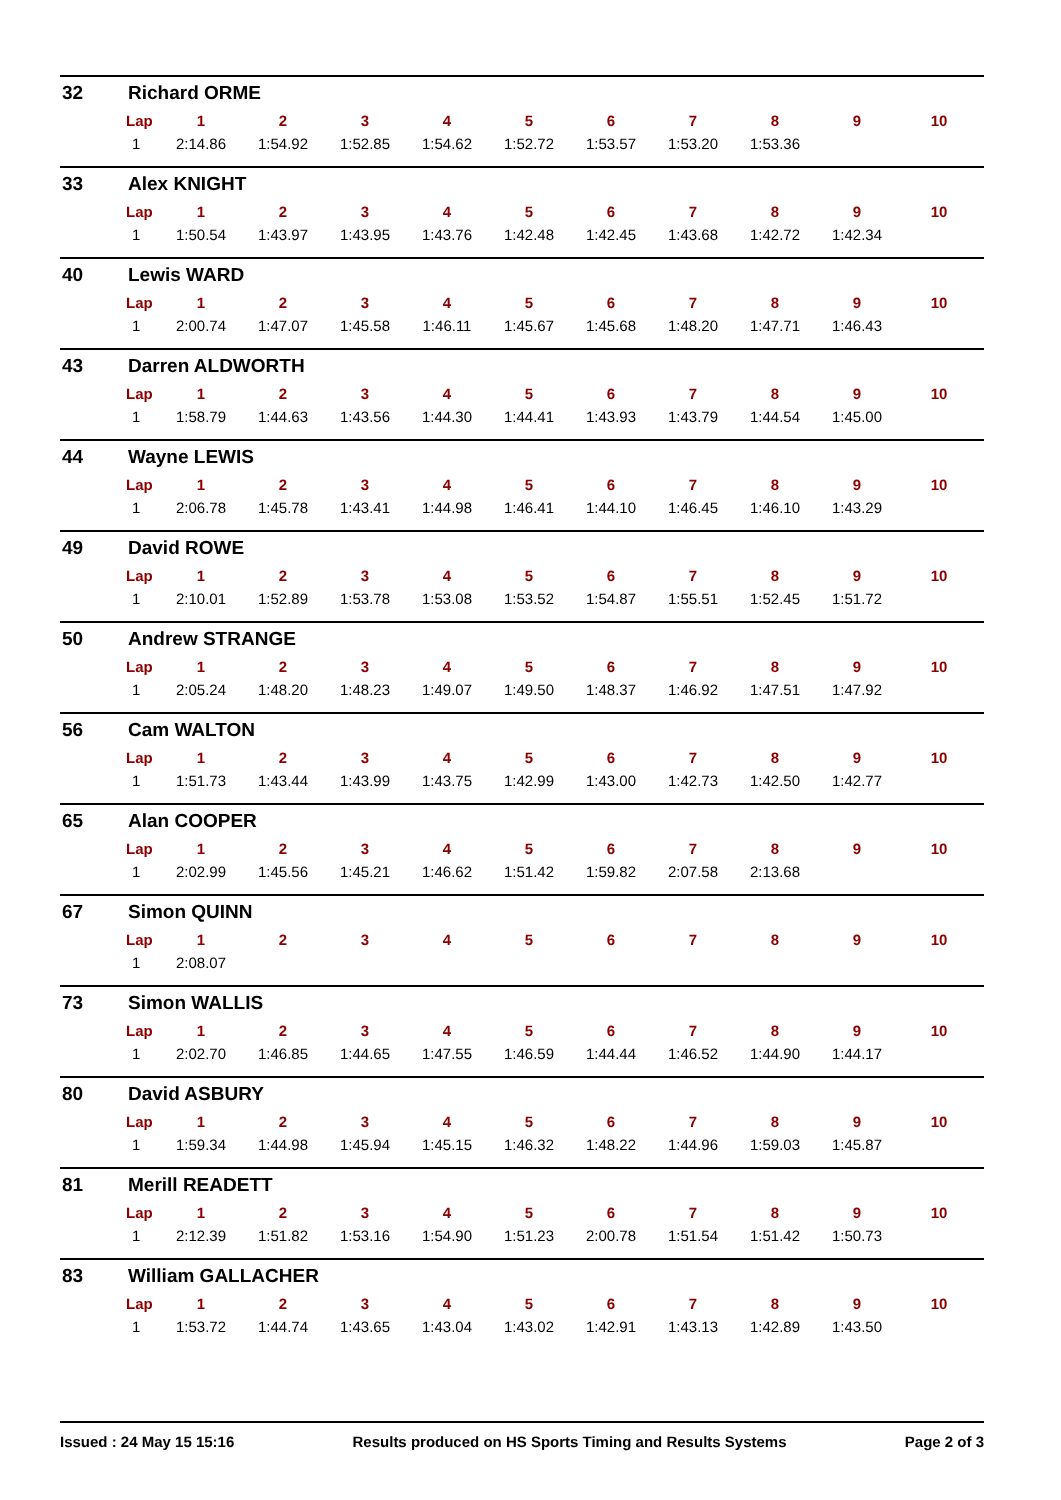32 Richard ORME
| Lap | 1 | 2 | 3 | 4 | 5 | 6 | 7 | 8 | 9 | 10 |
| --- | --- | --- | --- | --- | --- | --- | --- | --- | --- | --- |
| 1 | 2:14.86 | 1:54.92 | 1:52.85 | 1:54.62 | 1:52.72 | 1:53.57 | 1:53.20 | 1:53.36 | | |
33 Alex KNIGHT
| Lap | 1 | 2 | 3 | 4 | 5 | 6 | 7 | 8 | 9 | 10 |
| --- | --- | --- | --- | --- | --- | --- | --- | --- | --- | --- |
| 1 | 1:50.54 | 1:43.97 | 1:43.95 | 1:43.76 | 1:42.48 | 1:42.45 | 1:43.68 | 1:42.72 | 1:42.34 | |
40 Lewis WARD
| Lap | 1 | 2 | 3 | 4 | 5 | 6 | 7 | 8 | 9 | 10 |
| --- | --- | --- | --- | --- | --- | --- | --- | --- | --- | --- |
| 1 | 2:00.74 | 1:47.07 | 1:45.58 | 1:46.11 | 1:45.67 | 1:45.68 | 1:48.20 | 1:47.71 | 1:46.43 | |
43 Darren ALDWORTH
| Lap | 1 | 2 | 3 | 4 | 5 | 6 | 7 | 8 | 9 | 10 |
| --- | --- | --- | --- | --- | --- | --- | --- | --- | --- | --- |
| 1 | 1:58.79 | 1:44.63 | 1:43.56 | 1:44.30 | 1:44.41 | 1:43.93 | 1:43.79 | 1:44.54 | 1:45.00 | |
44 Wayne LEWIS
| Lap | 1 | 2 | 3 | 4 | 5 | 6 | 7 | 8 | 9 | 10 |
| --- | --- | --- | --- | --- | --- | --- | --- | --- | --- | --- |
| 1 | 2:06.78 | 1:45.78 | 1:43.41 | 1:44.98 | 1:46.41 | 1:44.10 | 1:46.45 | 1:46.10 | 1:43.29 | |
49 David ROWE
| Lap | 1 | 2 | 3 | 4 | 5 | 6 | 7 | 8 | 9 | 10 |
| --- | --- | --- | --- | --- | --- | --- | --- | --- | --- | --- |
| 1 | 2:10.01 | 1:52.89 | 1:53.78 | 1:53.08 | 1:53.52 | 1:54.87 | 1:55.51 | 1:52.45 | 1:51.72 | |
50 Andrew STRANGE
| Lap | 1 | 2 | 3 | 4 | 5 | 6 | 7 | 8 | 9 | 10 |
| --- | --- | --- | --- | --- | --- | --- | --- | --- | --- | --- |
| 1 | 2:05.24 | 1:48.20 | 1:48.23 | 1:49.07 | 1:49.50 | 1:48.37 | 1:46.92 | 1:47.51 | 1:47.92 | |
56 Cam WALTON
| Lap | 1 | 2 | 3 | 4 | 5 | 6 | 7 | 8 | 9 | 10 |
| --- | --- | --- | --- | --- | --- | --- | --- | --- | --- | --- |
| 1 | 1:51.73 | 1:43.44 | 1:43.99 | 1:43.75 | 1:42.99 | 1:43.00 | 1:42.73 | 1:42.50 | 1:42.77 | |
65 Alan COOPER
| Lap | 1 | 2 | 3 | 4 | 5 | 6 | 7 | 8 | 9 | 10 |
| --- | --- | --- | --- | --- | --- | --- | --- | --- | --- | --- |
| 1 | 2:02.99 | 1:45.56 | 1:45.21 | 1:46.62 | 1:51.42 | 1:59.82 | 2:07.58 | 2:13.68 | | |
67 Simon QUINN
| Lap | 1 | 2 | 3 | 4 | 5 | 6 | 7 | 8 | 9 | 10 |
| --- | --- | --- | --- | --- | --- | --- | --- | --- | --- | --- |
| 1 | 2:08.07 | | | | | | | | | |
73 Simon WALLIS
| Lap | 1 | 2 | 3 | 4 | 5 | 6 | 7 | 8 | 9 | 10 |
| --- | --- | --- | --- | --- | --- | --- | --- | --- | --- | --- |
| 1 | 2:02.70 | 1:46.85 | 1:44.65 | 1:47.55 | 1:46.59 | 1:44.44 | 1:46.52 | 1:44.90 | 1:44.17 | |
80 David ASBURY
| Lap | 1 | 2 | 3 | 4 | 5 | 6 | 7 | 8 | 9 | 10 |
| --- | --- | --- | --- | --- | --- | --- | --- | --- | --- | --- |
| 1 | 1:59.34 | 1:44.98 | 1:45.94 | 1:45.15 | 1:46.32 | 1:48.22 | 1:44.96 | 1:59.03 | 1:45.87 | |
81 Merill READETT
| Lap | 1 | 2 | 3 | 4 | 5 | 6 | 7 | 8 | 9 | 10 |
| --- | --- | --- | --- | --- | --- | --- | --- | --- | --- | --- |
| 1 | 2:12.39 | 1:51.82 | 1:53.16 | 1:54.90 | 1:51.23 | 2:00.78 | 1:51.54 | 1:51.42 | 1:50.73 | |
83 William GALLACHER
| Lap | 1 | 2 | 3 | 4 | 5 | 6 | 7 | 8 | 9 | 10 |
| --- | --- | --- | --- | --- | --- | --- | --- | --- | --- | --- |
| 1 | 1:53.72 | 1:44.74 | 1:43.65 | 1:43.04 | 1:43.02 | 1:42.91 | 1:43.13 | 1:42.89 | 1:43.50 | |
Issued : 24 May 15 15:16 Results produced on HS Sports Timing and Results Systems Page 2 of 3